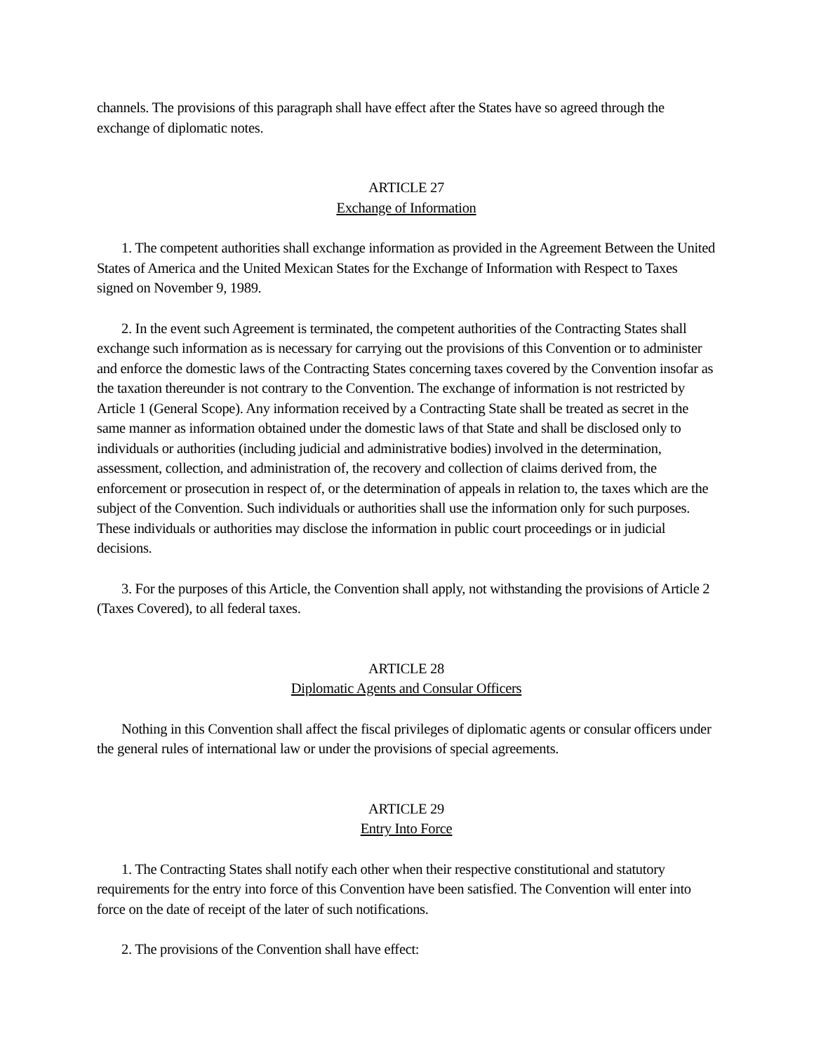channels. The provisions of this paragraph shall have effect after the States have so agreed through the exchange of diplomatic notes.
ARTICLE 27
Exchange of Information
1. The competent authorities shall exchange information as provided in the Agreement Between the United States of America and the United Mexican States for the Exchange of Information with Respect to Taxes signed on November 9, 1989.
2. In the event such Agreement is terminated, the competent authorities of the Contracting States shall exchange such information as is necessary for carrying out the provisions of this Convention or to administer and enforce the domestic laws of the Contracting States concerning taxes covered by the Convention insofar as the taxation thereunder is not contrary to the Convention. The exchange of information is not restricted by Article 1 (General Scope). Any information received by a Contracting State shall be treated as secret in the same manner as information obtained under the domestic laws of that State and shall be disclosed only to individuals or authorities (including judicial and administrative bodies) involved in the determination, assessment, collection, and administration of, the recovery and collection of claims derived from, the enforcement or prosecution in respect of, or the determination of appeals in relation to, the taxes which are the subject of the Convention. Such individuals or authorities shall use the information only for such purposes. These individuals or authorities may disclose the information in public court proceedings or in judicial decisions.
3. For the purposes of this Article, the Convention shall apply, not withstanding the provisions of Article 2 (Taxes Covered), to all federal taxes.
ARTICLE 28
Diplomatic Agents and Consular Officers
Nothing in this Convention shall affect the fiscal privileges of diplomatic agents or consular officers under the general rules of international law or under the provisions of special agreements.
ARTICLE 29
Entry Into Force
1. The Contracting States shall notify each other when their respective constitutional and statutory requirements for the entry into force of this Convention have been satisfied. The Convention will enter into force on the date of receipt of the later of such notifications.
2. The provisions of the Convention shall have effect: